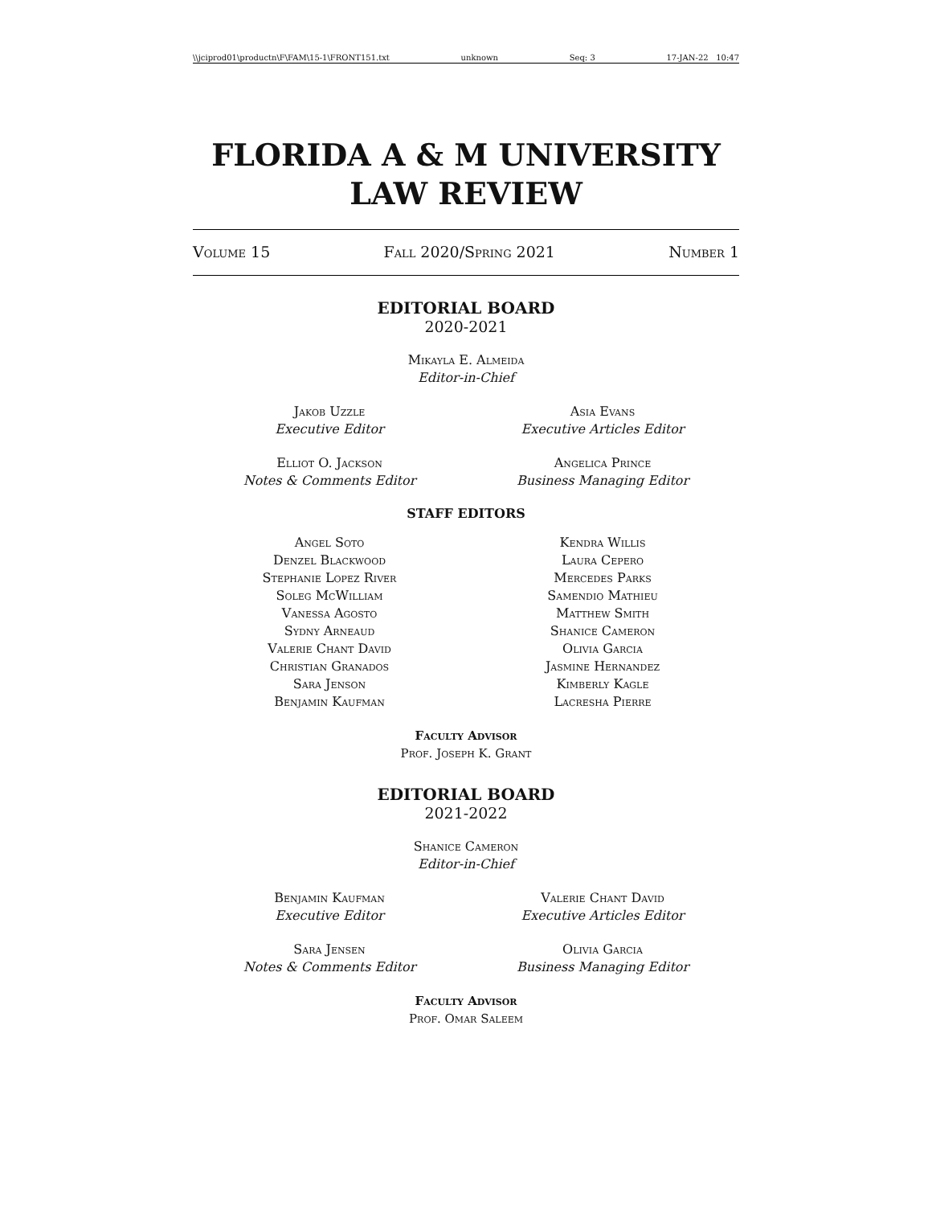\\jciprod01\productn\F\FAM\15-1\FRONT151.txt unknown Seq: 3 17-JAN-22 10:47
FLORIDA A & M UNIVERSITY
LAW REVIEW
Volume 15 Fall 2020/Spring 2021 Number 1
EDITORIAL BOARD
2020-2021
Mikayla E. Almeida
Editor-in-Chief
Jakob Uzzle
Executive Editor
Asia Evans
Executive Articles Editor
Elliot O. Jackson
Notes & Comments Editor
Angelica Prince
Business Managing Editor
STAFF EDITORS
Angel Soto
Denzel Blackwood
Stephanie Lopez River
Soleg McWilliam
Vanessa Agosto
Sydny Arneaud
Valerie Chant David
Christian Granados
Sara Jenson
Benjamin Kaufman
Kendra Willis
Laura Cepero
Mercedes Parks
Samendio Mathieu
Matthew Smith
Shanice Cameron
Olivia Garcia
Jasmine Hernandez
Kimberly Kagle
Lacresha Pierre
Faculty Advisor
Prof. Joseph K. Grant
EDITORIAL BOARD
2021-2022
Shanice Cameron
Editor-in-Chief
Benjamin Kaufman
Executive Editor
Valerie Chant David
Executive Articles Editor
Sara Jensen
Notes & Comments Editor
Olivia Garcia
Business Managing Editor
Faculty Advisor
Prof. Omar Saleem